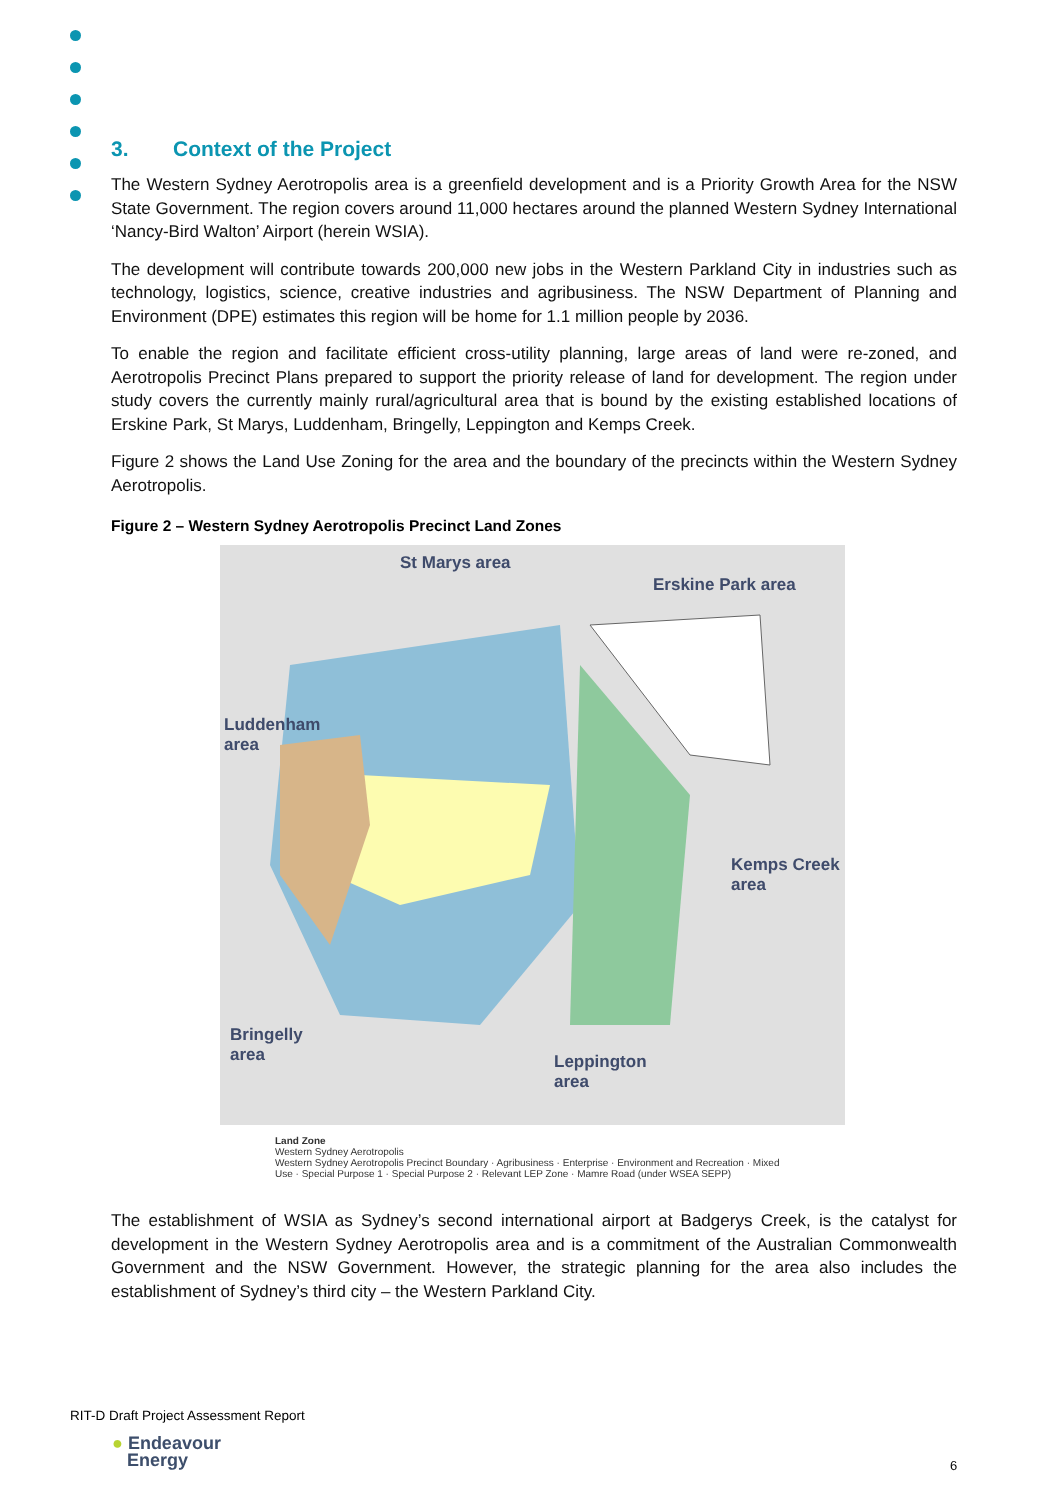3. Context of the Project
The Western Sydney Aerotropolis area is a greenfield development and is a Priority Growth Area for the NSW State Government. The region covers around 11,000 hectares around the planned Western Sydney International ‘Nancy-Bird Walton’ Airport (herein WSIA).
The development will contribute towards 200,000 new jobs in the Western Parkland City in industries such as technology, logistics, science, creative industries and agribusiness. The NSW Department of Planning and Environment (DPE) estimates this region will be home for 1.1 million people by 2036.
To enable the region and facilitate efficient cross-utility planning, large areas of land were re-zoned, and Aerotropolis Precinct Plans prepared to support the priority release of land for development. The region under study covers the currently mainly rural/agricultural area that is bound by the existing established locations of Erskine Park, St Marys, Luddenham, Bringelly, Leppington and Kemps Creek.
Figure 2 shows the Land Use Zoning for the area and the boundary of the precincts within the Western Sydney Aerotropolis.
Figure 2 – Western Sydney Aerotropolis Precinct Land Zones
St Marys area
Erskine Park area
Luddenham
area
Kemps Creek
area
Bringelly
area Leppington
area
Land Zone
Western Sydney Aerotropolis
Western Sydney Aerotropolis Precinct Boundary · Agribusiness · Enterprise · Environment and Recreation · Mixed Use · Special Purpose 1 · Special Purpose 2 · Relevant LEP Zone · Mamre Road (under WSEA SEPP)
The establishment of WSIA as Sydney’s second international airport at Badgerys Creek, is the catalyst for development in the Western Sydney Aerotropolis area and is a commitment of the Australian Commonwealth Government and the NSW Government. However, the strategic planning for the area also includes the establishment of Sydney’s third city – the Western Parkland City.
RIT-D Draft Project Assessment Report
● Endeavour
Energy
6